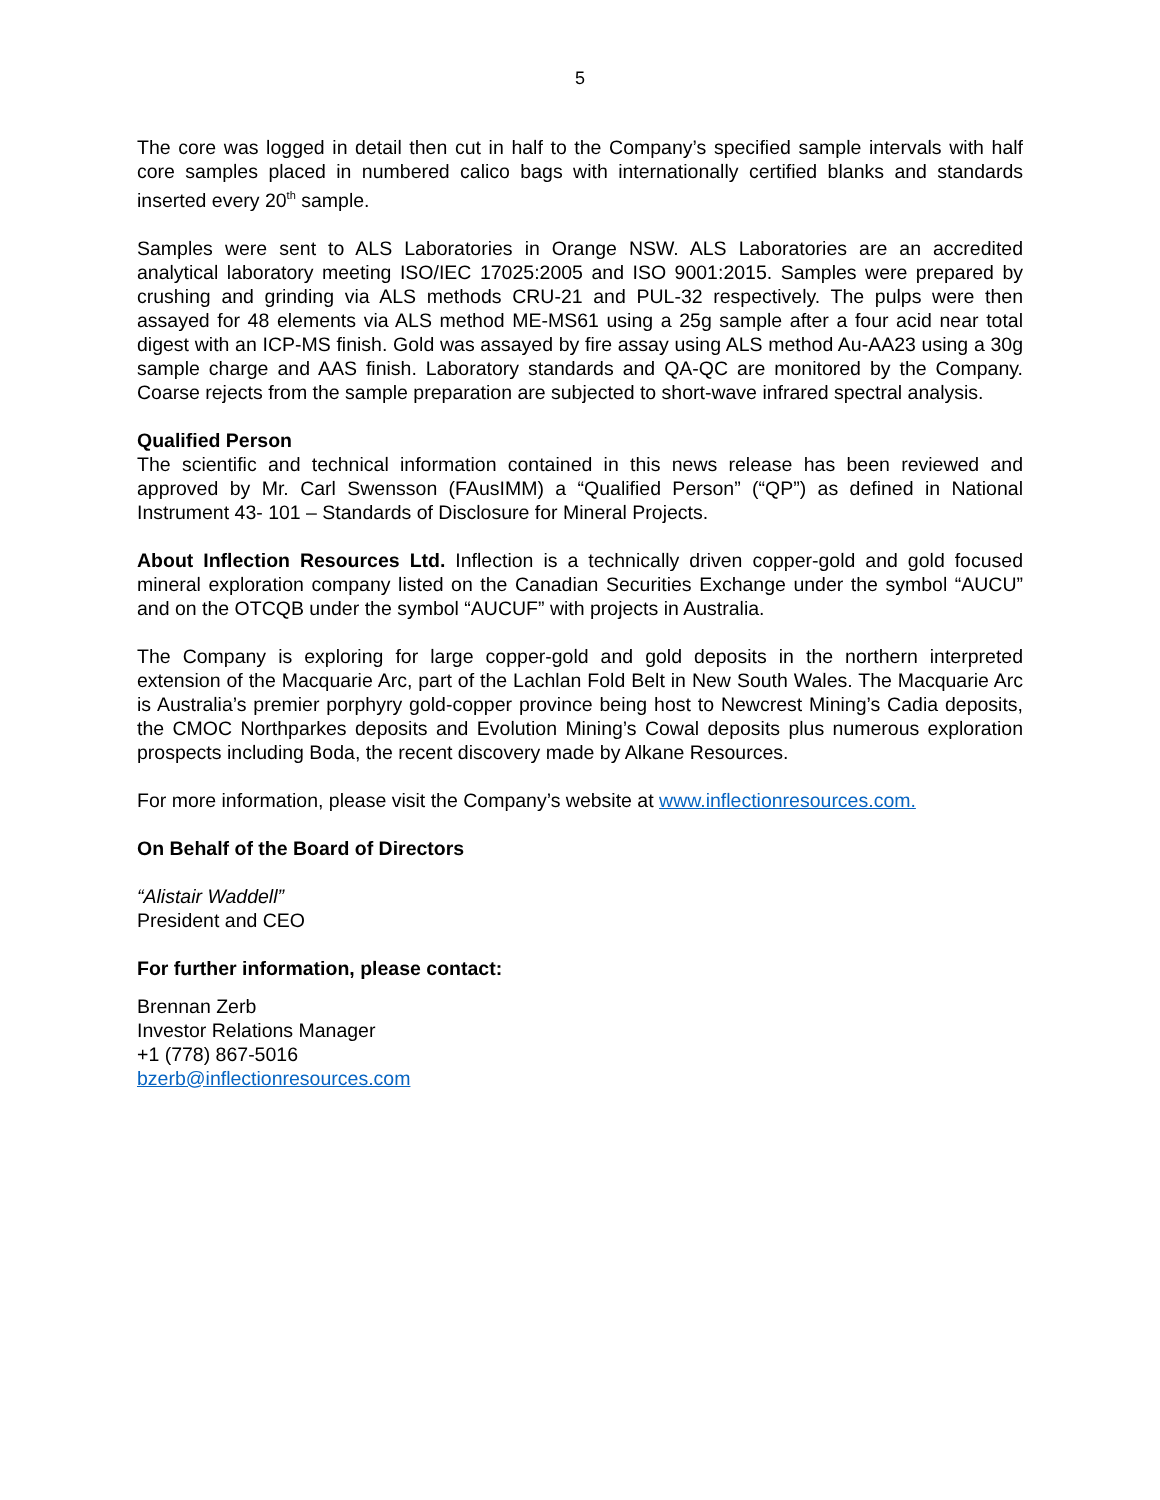5
The core was logged in detail then cut in half to the Company’s specified sample intervals with half core samples placed in numbered calico bags with internationally certified blanks and standards inserted every 20<sup>th</sup> sample.
Samples were sent to ALS Laboratories in Orange NSW. ALS Laboratories are an accredited analytical laboratory meeting ISO/IEC 17025:2005 and ISO 9001:2015. Samples were prepared by crushing and grinding via ALS methods CRU-21 and PUL-32 respectively. The pulps were then assayed for 48 elements via ALS method ME-MS61 using a 25g sample after a four acid near total digest with an ICP-MS finish. Gold was assayed by fire assay using ALS method Au-AA23 using a 30g sample charge and AAS finish. Laboratory standards and QA-QC are monitored by the Company. Coarse rejects from the sample preparation are subjected to short-wave infrared spectral analysis.
Qualified Person
The scientific and technical information contained in this news release has been reviewed and approved by Mr. Carl Swensson (FAusIMM) a “Qualified Person” (“QP”) as defined in National Instrument 43- 101 – Standards of Disclosure for Mineral Projects.
About Inflection Resources Ltd. Inflection is a technically driven copper-gold and gold focused mineral exploration company listed on the Canadian Securities Exchange under the symbol “AUCU” and on the OTCQB under the symbol “AUCUF” with projects in Australia.
The Company is exploring for large copper-gold and gold deposits in the northern interpreted extension of the Macquarie Arc, part of the Lachlan Fold Belt in New South Wales. The Macquarie Arc is Australia’s premier porphyry gold-copper province being host to Newcrest Mining’s Cadia deposits, the CMOC Northparkes deposits and Evolution Mining’s Cowal deposits plus numerous exploration prospects including Boda, the recent discovery made by Alkane Resources.
For more information, please visit the Company’s website at www.inflectionresources.com.
On Behalf of the Board of Directors
“Alistair Waddell”
President and CEO
For further information, please contact:
Brennan Zerb
Investor Relations Manager
+1 (778) 867-5016
bzerb@inflectionresources.com